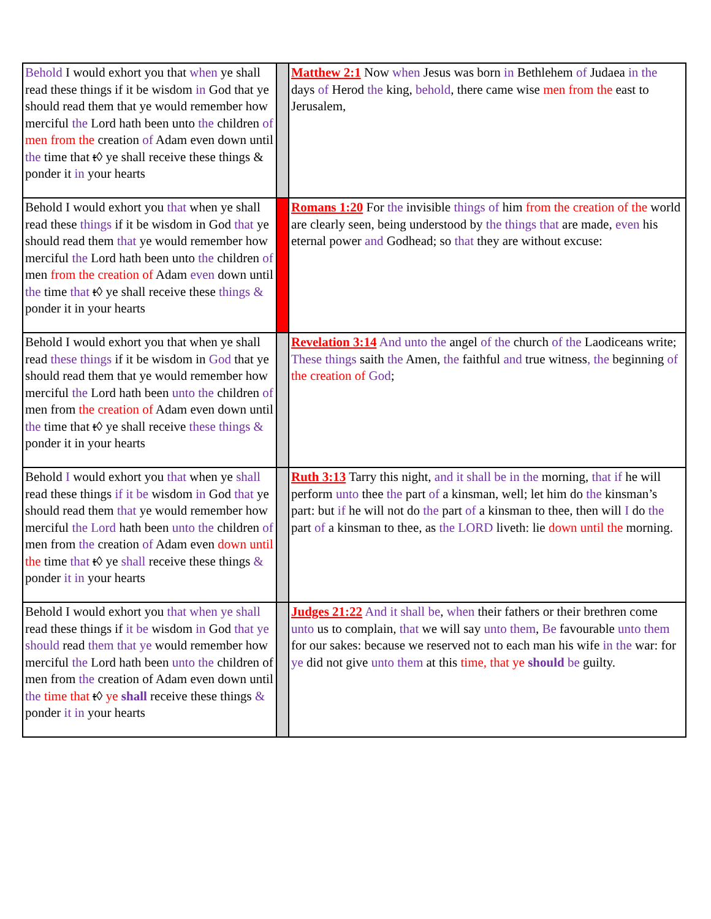| Behold I would exhort you that when ye shall read these things if it be wisdom in God that ye should read them that ye would remember how merciful the Lord hath been unto the children of men from the creation of Adam even down until the time that t ◊ ye shall receive these things & ponder it in your hearts | | Matthew 2:1 Now when Jesus was born in Bethlehem of Judaea in the days of Herod the king, behold , there came wise men from the east to Jerusalem, |
| Behold I would exhort you that when ye shall read these things if it be wisdom in God that ye should read them that ye would remember how merciful the Lord hath been unto the children of men from the creation of Adam even down until the time that t ◊ ye shall receive these things & ponder it in your hearts | | Romans 1:20 For the invisible things of him from the creation of the world are clearly seen, being understood by the things that are made, even his eternal power and Godhead; so that they are without excuse: |
| Behold I would exhort you that when ye shall read these things if it be wisdom in God that ye should read them that ye would remember how merciful the Lord hath been unto the children of men from the creation of Adam even down until the time that t ◊ ye shall receive these things & ponder it in your hearts | | Revelation 3:14 And unto the angel of the church of the Laodiceans write; These things saith the Amen, the faithful and true witness , the beginning of the creation of God ; |
| Behold I would exhort you that when ye shall read these things if it be wisdom in God that ye should read them that ye would remember how merciful the Lord hath been unto the children of men from the creation of Adam even down until the time that t ◊ ye shall receive these things & ponder it in your hearts | | Ruth 3:13 Tarry this night, and it shall be in the morning, that if he will perform unto thee the part of a kinsman, well; let him do the kinsman’s part: but if he will not do the part of a kinsman to thee, then will I do the part of a kinsman to thee, as the LORD liveth: lie down until the morning. |
| Behold I would exhort you that when ye shall read these things if it be wisdom in God that ye should read them that ye would remember how merciful the Lord hath been unto the children of men from the creation of Adam even down until the time that t ◊ ye shall receive these things & ponder it in your hearts | | Judges 21:22 And it shall be , when their fathers or their brethren come unto us to complain, that we will say unto them , Be favourable unto them for our sakes: because we reserved not to each man his wife in the war: for ye did not give unto them at this time, that ye should be guilty. |